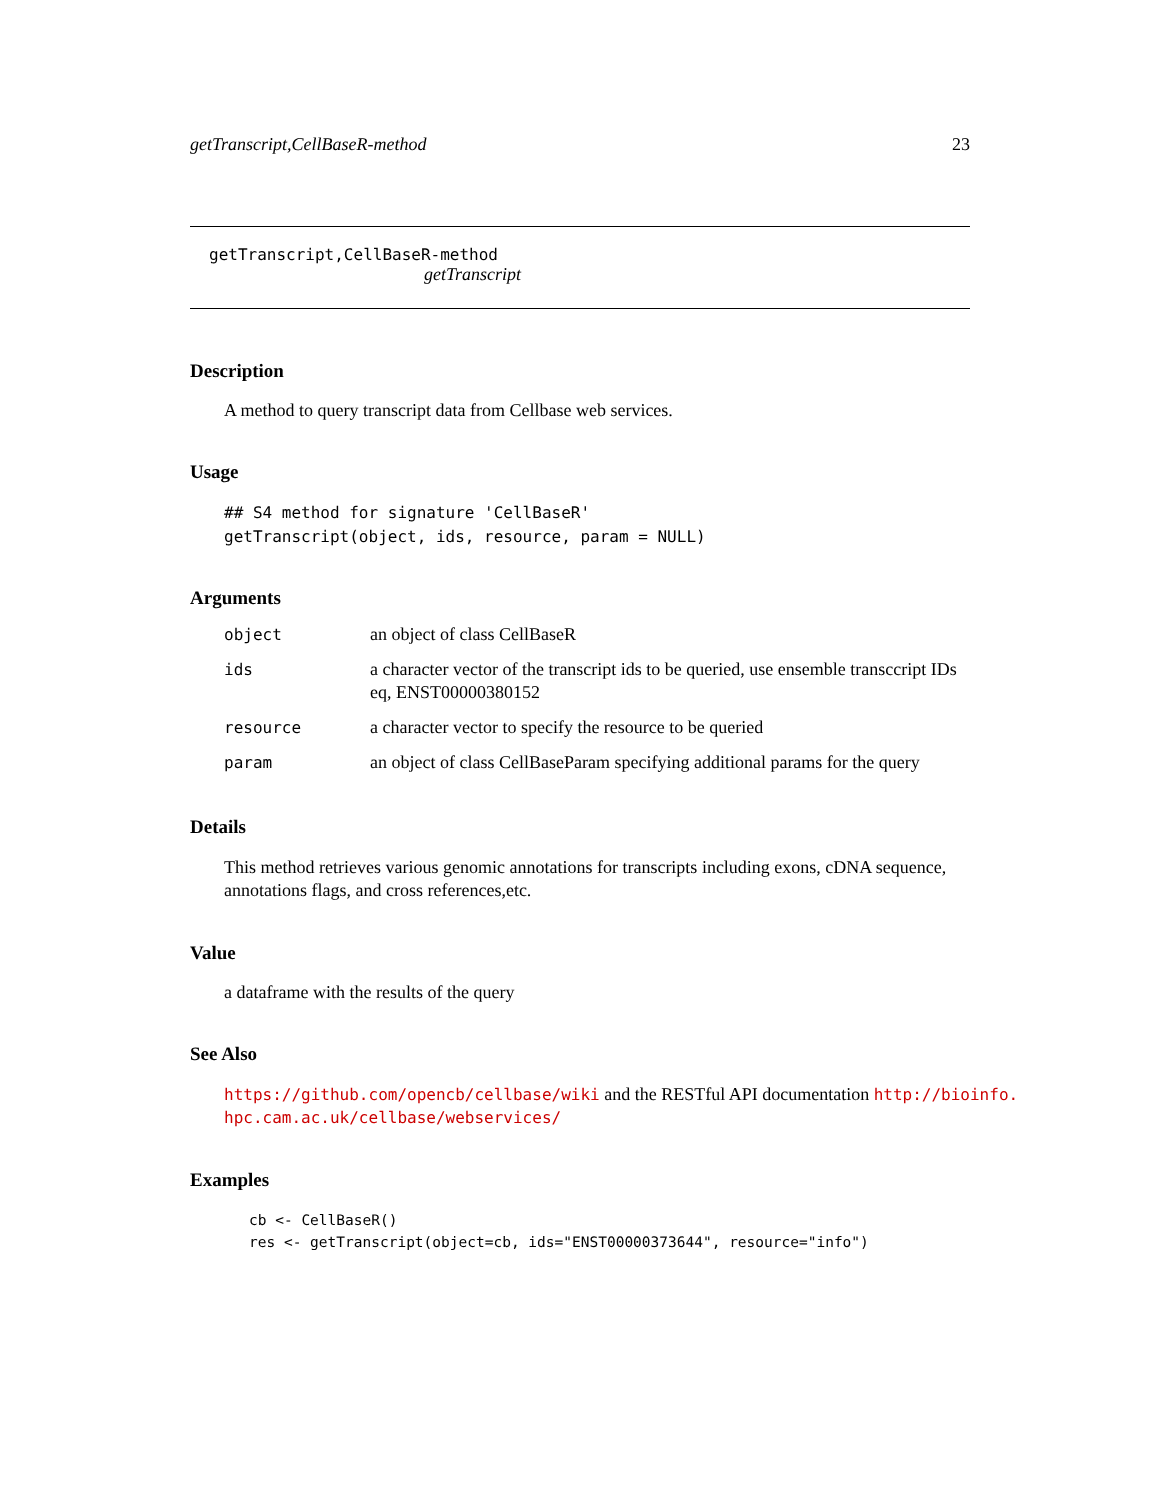getTranscript,CellBaseR-method 23
getTranscript,CellBaseR-method
getTranscript
Description
A method to query transcript data from Cellbase web services.
Usage
## S4 method for signature 'CellBaseR'
getTranscript(object, ids, resource, param = NULL)
Arguments
| object | an object of class CellBaseR |
| ids | a character vector of the transcript ids to be queried, use ensemble transccript IDs eq, ENST00000380152 |
| resource | a character vector to specify the resource to be queried |
| param | an object of class CellBaseParam specifying additional params for the query |
Details
This method retrieves various genomic annotations for transcripts including exons, cDNA sequence, annotations flags, and cross references,etc.
Value
a dataframe with the results of the query
See Also
https://github.com/opencb/cellbase/wiki and the RESTful API documentation http://bioinfo.
hpc.cam.ac.uk/cellbase/webservices/
Examples
cb <- CellBaseR()
res <- getTranscript(object=cb, ids="ENST00000373644", resource="info")